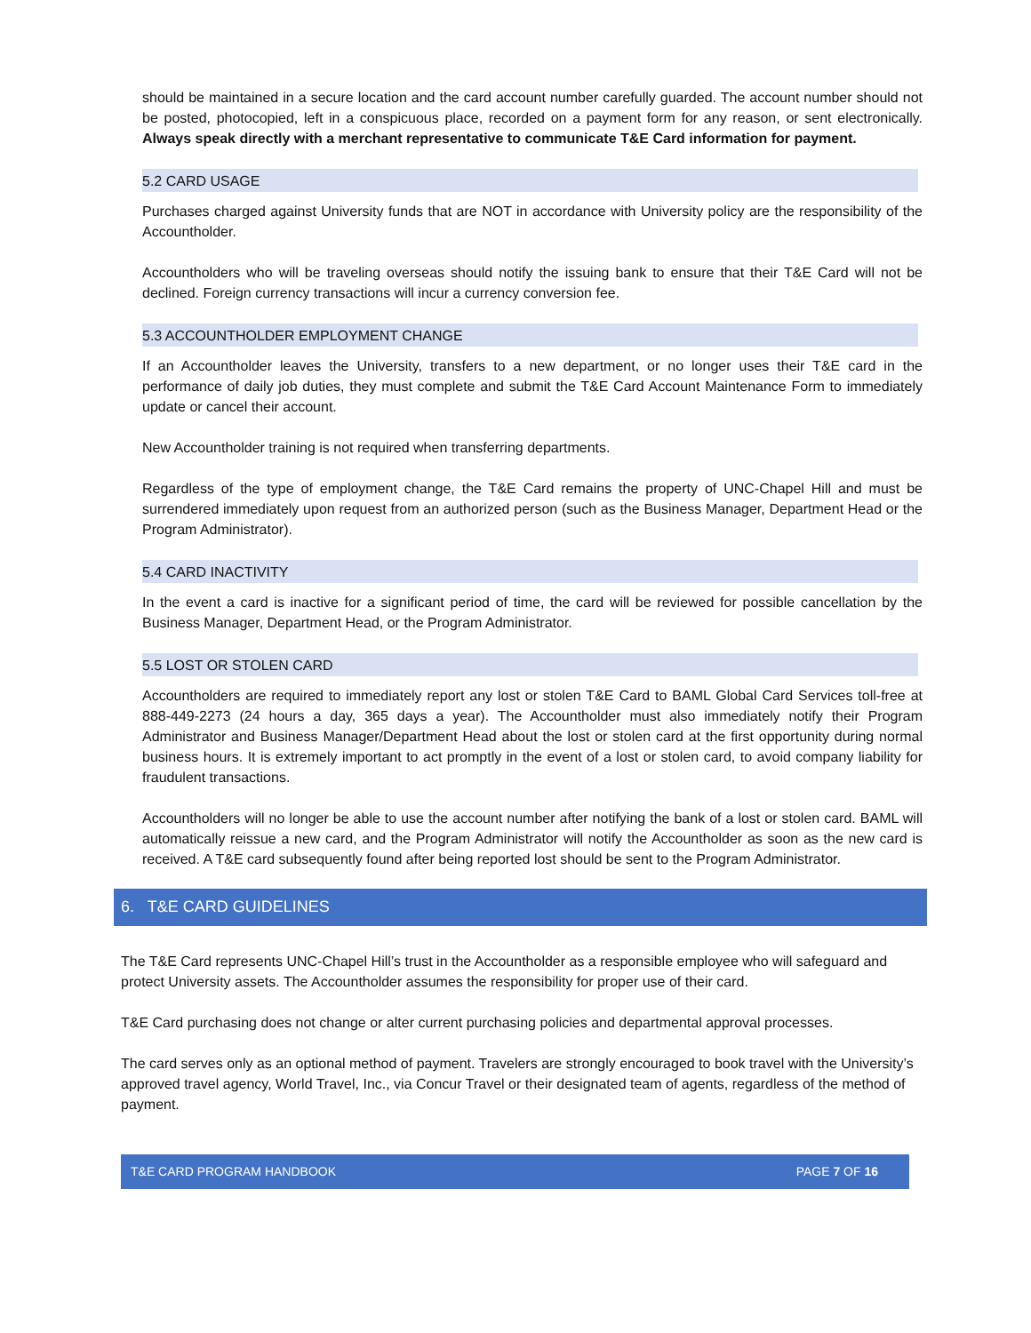should be maintained in a secure location and the card account number carefully guarded. The account number should not be posted, photocopied, left in a conspicuous place, recorded on a payment form for any reason, or sent electronically. Always speak directly with a merchant representative to communicate T&E Card information for payment.
5.2 CARD USAGE
Purchases charged against University funds that are NOT in accordance with University policy are the responsibility of the Accountholder.
Accountholders who will be traveling overseas should notify the issuing bank to ensure that their T&E Card will not be declined. Foreign currency transactions will incur a currency conversion fee.
5.3 ACCOUNTHOLDER EMPLOYMENT CHANGE
If an Accountholder leaves the University, transfers to a new department, or no longer uses their T&E card in the performance of daily job duties, they must complete and submit the T&E Card Account Maintenance Form to immediately update or cancel their account.
New Accountholder training is not required when transferring departments.
Regardless of the type of employment change, the T&E Card remains the property of UNC-Chapel Hill and must be surrendered immediately upon request from an authorized person (such as the Business Manager, Department Head or the Program Administrator).
5.4 CARD INACTIVITY
In the event a card is inactive for a significant period of time, the card will be reviewed for possible cancellation by the Business Manager, Department Head, or the Program Administrator.
5.5 LOST OR STOLEN CARD
Accountholders are required to immediately report any lost or stolen T&E Card to BAML Global Card Services toll-free at 888-449-2273 (24 hours a day, 365 days a year). The Accountholder must also immediately notify their Program Administrator and Business Manager/Department Head about the lost or stolen card at the first opportunity during normal business hours. It is extremely important to act promptly in the event of a lost or stolen card, to avoid company liability for fraudulent transactions.
Accountholders will no longer be able to use the account number after notifying the bank of a lost or stolen card. BAML will automatically reissue a new card, and the Program Administrator will notify the Accountholder as soon as the new card is received. A T&E card subsequently found after being reported lost should be sent to the Program Administrator.
6. T&E CARD GUIDELINES
The T&E Card represents UNC-Chapel Hill’s trust in the Accountholder as a responsible employee who will safeguard and protect University assets. The Accountholder assumes the responsibility for proper use of their card.
T&E Card purchasing does not change or alter current purchasing policies and departmental approval processes.
The card serves only as an optional method of payment. Travelers are strongly encouraged to book travel with the University’s approved travel agency, World Travel, Inc., via Concur Travel or their designated team of agents, regardless of the method of payment.
T&E CARD PROGRAM HANDBOOK PAGE 7 OF 16